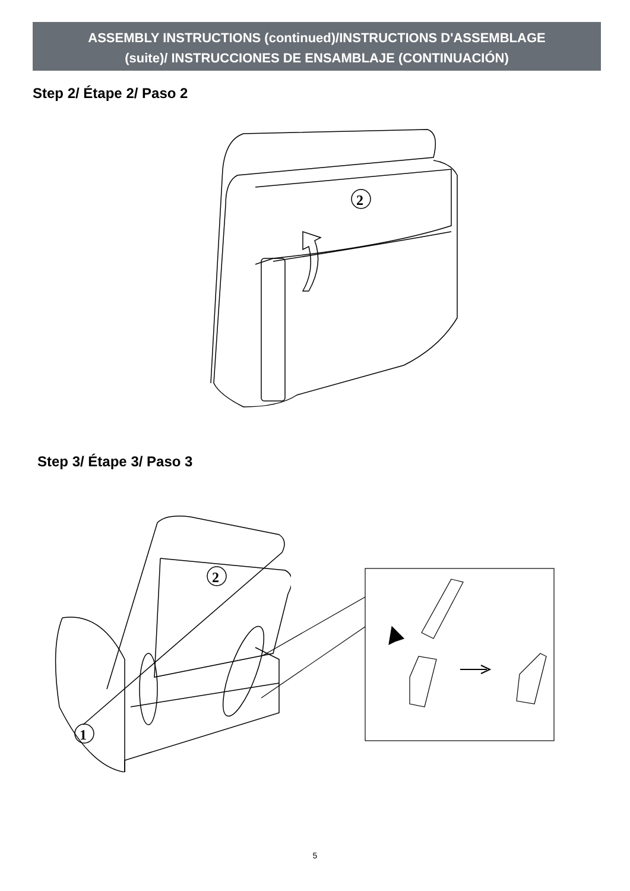ASSEMBLY INSTRUCTIONS (continued)/INSTRUCTIONS D'ASSEMBLAGE
(suite)/ INSTRUCCIONES DE ENSAMBLAJE (CONTINUACIÓN)
Step 2/ Étape 2/ Paso 2
2
Step 3/ Étape 3/ Paso 3
1
2
5